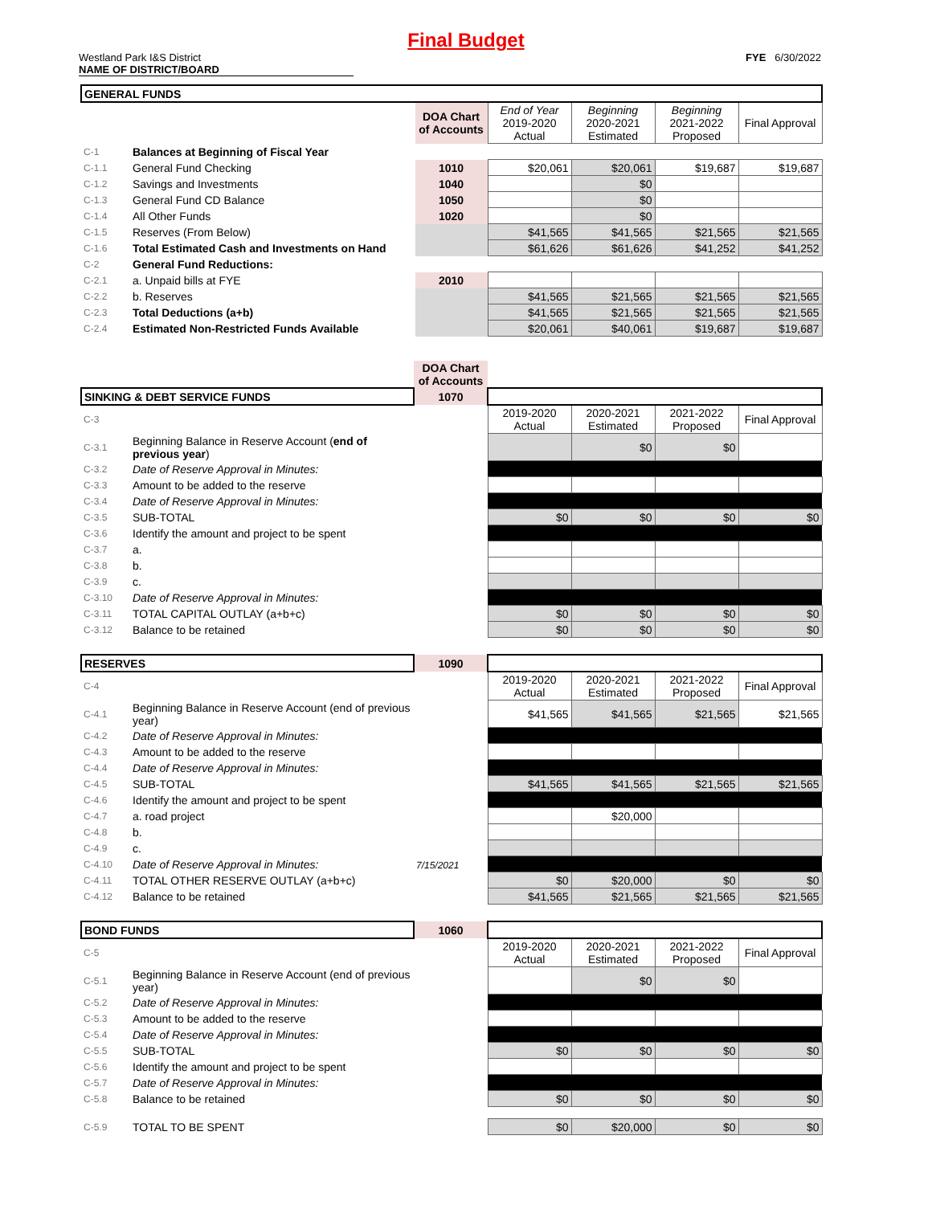Final Budget
Westland Park I&S District
NAME OF DISTRICT/BOARD
FYE 6/30/2022
| GENERAL FUNDS | | | | | | |
| | | DOA Chart of Accounts | End of Year 2019-2020 Actual | Beginning 2020-2021 Estimated | Beginning 2021-2022 Proposed | Final Approval |
| C-1 | Balances at Beginning of Fiscal Year | | | | | |
| C-1.1 | General Fund Checking | 1010 | $20,061 | $20,061 | $19,687 | $19,687 |
| C-1.2 | Savings and Investments | 1040 | | $0 | | |
| C-1.3 | General Fund CD Balance | 1050 | | $0 | | |
| C-1.4 | All Other Funds | 1020 | | $0 | | |
| C-1.5 | Reserves (From Below) | | $41,565 | $41,565 | $21,565 | $21,565 |
| C-1.6 | Total Estimated Cash and Investments on Hand | | $61,626 | $61,626 | $41,252 | $41,252 |
| C-2 | General Fund Reductions: | | | | | |
| C-2.1 | a. Unpaid bills at FYE | 2010 | | | | |
| C-2.2 | b. Reserves | | $41,565 | $21,565 | $21,565 | $21,565 |
| C-2.3 | Total Deductions (a+b) | | $41,565 | $21,565 | $21,565 | $21,565 |
| C-2.4 | Estimated Non-Restricted Funds Available | | $20,061 | $40,061 | $19,687 | $19,687 |
| | | DOA Chart of Accounts | | | | |
| SINKING & DEBT SERVICE FUNDS | | 1070 | | | | |
| C-3 | | | 2019-2020 Actual | 2020-2021 Estimated | 2021-2022 Proposed | Final Approval |
| C-3.1 | Beginning Balance in Reserve Account ( end of previous year ) | | | $0 | $0 | |
| C-3.2 | Date of Reserve Approval in Minutes: | | | | | |
| C-3.3 | Amount to be added to the reserve | | | | | |
| C-3.4 | Date of Reserve Approval in Minutes: | | | | | |
| C-3.5 | SUB-TOTAL | | $0 | $0 | $0 | $0 |
| C-3.6 | Identify the amount and project to be spent | | | | | |
| C-3.7 | a. | | | | | |
| C-3.8 | b. | | | | | |
| C-3.9 | c. | | | | | |
| C-3.10 | Date of Reserve Approval in Minutes: | | | | | |
| C-3.11 | TOTAL CAPITAL OUTLAY (a+b+c) | | $0 | $0 | $0 | $0 |
| C-3.12 | Balance to be retained | | $0 | $0 | $0 | $0 |
| RESERVES | | 1090 | | | | |
| C-4 | | | 2019-2020 Actual | 2020-2021 Estimated | 2021-2022 Proposed | Final Approval |
| C-4.1 | Beginning Balance in Reserve Account (end of previous year) | | $41,565 | $41,565 | $21,565 | $21,565 |
| C-4.2 | Date of Reserve Approval in Minutes: | | | | | |
| C-4.3 | Amount to be added to the reserve | | | | | |
| C-4.4 | Date of Reserve Approval in Minutes: | | | | | |
| C-4.5 | SUB-TOTAL | | $41,565 | $41,565 | $21,565 | $21,565 |
| C-4.6 | Identify the amount and project to be spent | | | | | |
| C-4.7 | a. road project | | | $20,000 | | |
| C-4.8 | b. | | | | | |
| C-4.9 | c. | | | | | |
| C-4.10 | Date of Reserve Approval in Minutes: | 7/15/2021 | | | | |
| C-4.11 | TOTAL OTHER RESERVE OUTLAY (a+b+c) | | $0 | $20,000 | $0 | $0 |
| C-4.12 | Balance to be retained | | $41,565 | $21,565 | $21,565 | $21,565 |
| BOND FUNDS | | 1060 | | | | |
| C-5 | | | 2019-2020 Actual | 2020-2021 Estimated | 2021-2022 Proposed | Final Approval |
| C-5.1 | Beginning Balance in Reserve Account (end of previous year) | | | $0 | $0 | |
| C-5.2 | Date of Reserve Approval in Minutes: | | | | | |
| C-5.3 | Amount to be added to the reserve | | | | | |
| C-5.4 | Date of Reserve Approval in Minutes: | | | | | |
| C-5.5 | SUB-TOTAL | | $0 | $0 | $0 | $0 |
| C-5.6 | Identify the amount and project to be spent | | | | | |
| C-5.7 | Date of Reserve Approval in Minutes: | | | | | |
| C-5.8 | Balance to be retained | | $0 | $0 | $0 | $0 |
| C-5.9 | TOTAL TO BE SPENT | | $0 | $20,000 | $0 | $0 |